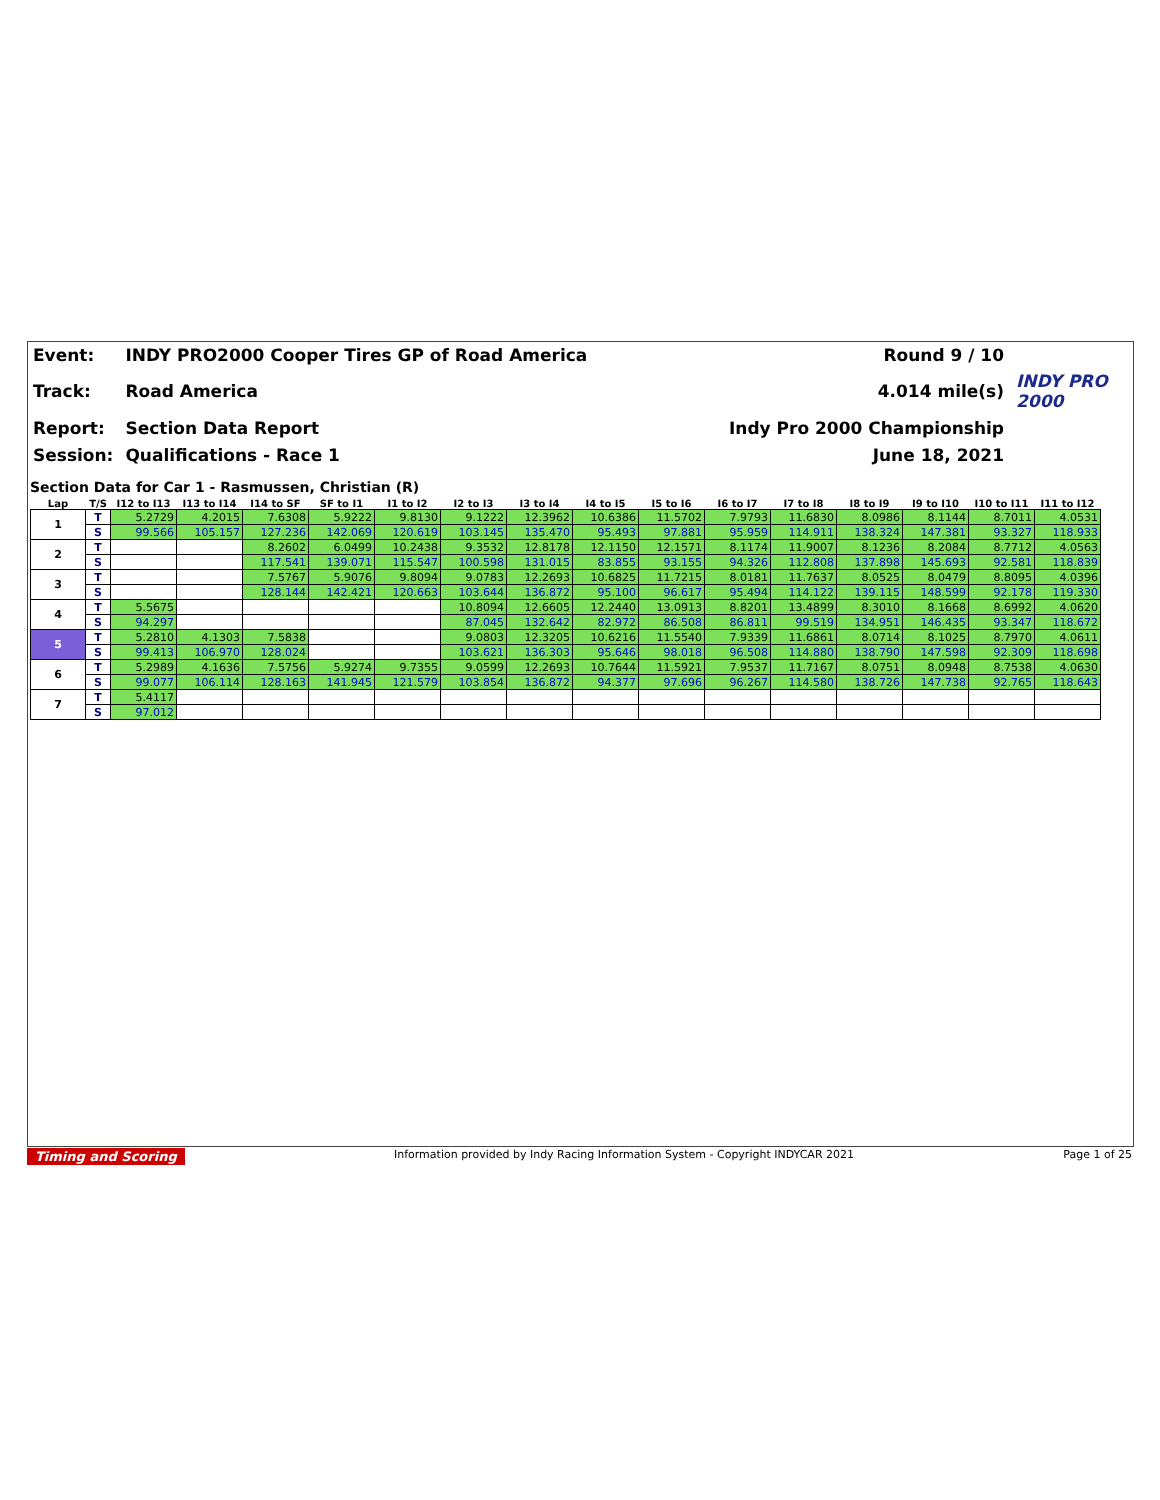| Event: | INDY PRO2000 Cooper Tires GP of Road America | Round 9 / 10 | |
| Track: | Road America | 4.014 mile(s) | INDY PRO 2000 |
| Report: | Section Data Report | Indy Pro 2000 Championship | |
| Session: | Qualifications - Race 1 | June 18, 2021 | |
Section Data for Car 1 - Rasmussen, Christian (R)
| Lap | T/S | I12 to I13 | I13 to I14 | I14 to SF | SF to I1 | I1 to I2 | I2 to I3 | I3 to I4 | I4 to I5 | I5 to I6 | I6 to I7 | I7 to I8 | I8 to I9 | I9 to I10 | I10 to I11 | I11 to I12 |
| --- | --- | --- | --- | --- | --- | --- | --- | --- | --- | --- | --- | --- | --- | --- | --- | --- |
| 1 | T | 5.2729 | 4.2015 | 7.6308 | 5.9222 | 9.8130 | 9.1222 | 12.3962 | 10.6386 | 11.5702 | 7.9793 | 11.6830 | 8.0986 | 8.1144 | 8.7011 | 4.0531 |
| | S | 99.566 | 105.157 | 127.236 | 142.069 | 120.619 | 103.145 | 135.470 | 95.493 | 97.881 | 95.959 | 114.911 | 138.324 | 147.381 | 93.327 | 118.933 |
| 2 | T | | | 8.2602 | 6.0499 | 10.2438 | 9.3532 | 12.8178 | 12.1150 | 12.1571 | 8.1174 | 11.9007 | 8.1236 | 8.2084 | 8.7712 | 4.0563 |
| | S | | | 117.541 | 139.071 | 115.547 | 100.598 | 131.015 | 83.855 | 93.155 | 94.326 | 112.808 | 137.898 | 145.693 | 92.581 | 118.839 |
| 3 | T | | | 7.5767 | 5.9076 | 9.8094 | 9.0783 | 12.2693 | 10.6825 | 11.7215 | 8.0181 | 11.7637 | 8.0525 | 8.0479 | 8.8095 | 4.0396 |
| | S | | | 128.144 | 142.421 | 120.663 | 103.644 | 136.872 | 95.100 | 96.617 | 95.494 | 114.122 | 139.115 | 148.599 | 92.178 | 119.330 |
| 4 | T | 5.5675 | | | | | 10.8094 | 12.6605 | 12.2440 | 13.0913 | 8.8201 | 13.4899 | 8.3010 | 8.1668 | 8.6992 | 4.0620 |
| | S | 94.297 | | | | | 87.045 | 132.642 | 82.972 | 86.508 | 86.811 | 99.519 | 134.951 | 146.435 | 93.347 | 118.672 |
| 5 | T | 5.2810 | 4.1303 | 7.5838 | | | 9.0803 | 12.3205 | 10.6216 | 11.5540 | 7.9339 | 11.6861 | 8.0714 | 8.1025 | 8.7970 | 4.0611 |
| | S | 99.413 | 106.970 | 128.024 | | | 103.621 | 136.303 | 95.646 | 98.018 | 96.508 | 114.880 | 138.790 | 147.598 | 92.309 | 118.698 |
| 6 | T | 5.2989 | 4.1636 | 7.5756 | 5.9274 | 9.7355 | 9.0599 | 12.2693 | 10.7644 | 11.5921 | 7.9537 | 11.7167 | 8.0751 | 8.0948 | 8.7538 | 4.0630 |
| | S | 99.077 | 106.114 | 128.163 | 141.945 | 121.579 | 103.854 | 136.872 | 94.377 | 97.696 | 96.267 | 114.580 | 138.726 | 147.738 | 92.765 | 118.643 |
| 7 | T | 5.4117 | | | | | | | | | | | | | | |
| | S | 97.012 | | | | | | | | | | | | | | |
Timing and Scoring Information provided by Indy Racing Information System - Copyright INDYCAR 2021 Page 1 of 25